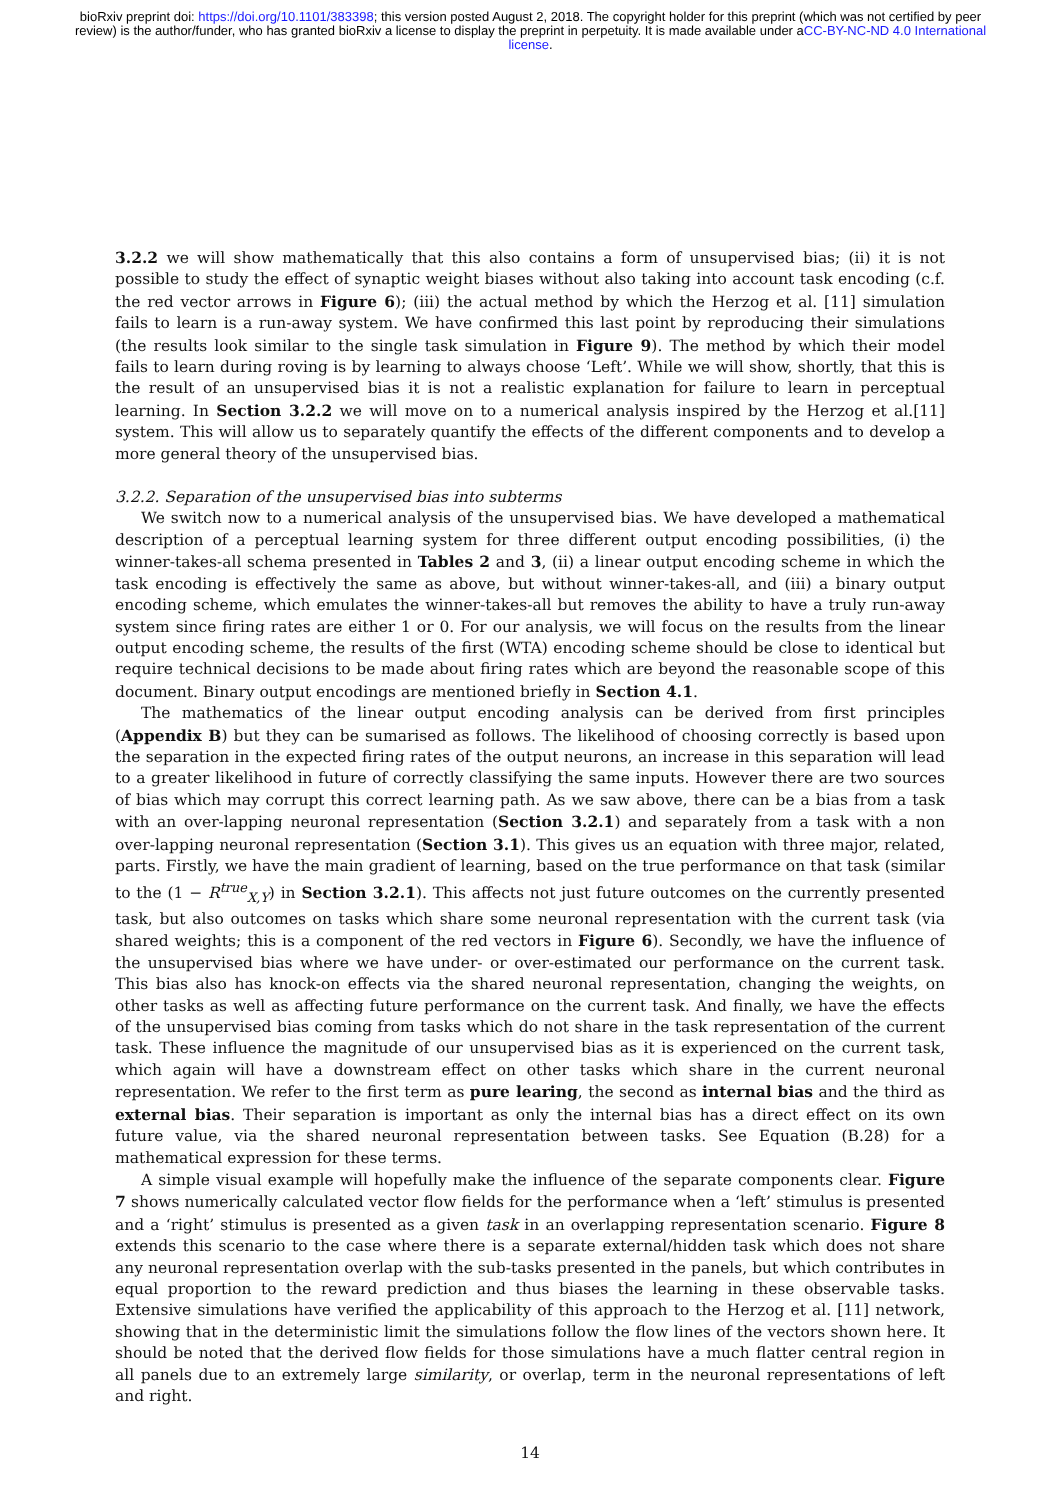bioRxiv preprint doi: https://doi.org/10.1101/383398; this version posted August 2, 2018. The copyright holder for this preprint (which was not certified by peer review) is the author/funder, who has granted bioRxiv a license to display the preprint in perpetuity. It is made available under aCC-BY-NC-ND 4.0 International license.
3.2.2 we will show mathematically that this also contains a form of unsupervised bias; (ii) it is not possible to study the effect of synaptic weight biases without also taking into account task encoding (c.f. the red vector arrows in Figure 6); (iii) the actual method by which the Herzog et al. [11] simulation fails to learn is a run-away system. We have confirmed this last point by reproducing their simulations (the results look similar to the single task simulation in Figure 9). The method by which their model fails to learn during roving is by learning to always choose ‘Left’. While we will show, shortly, that this is the result of an unsupervised bias it is not a realistic explanation for failure to learn in perceptual learning. In Section 3.2.2 we will move on to a numerical analysis inspired by the Herzog et al.[11] system. This will allow us to separately quantify the effects of the different components and to develop a more general theory of the unsupervised bias.
3.2.2. Separation of the unsupervised bias into subterms
We switch now to a numerical analysis of the unsupervised bias. We have developed a mathematical description of a perceptual learning system for three different output encoding possibilities, (i) the winner-takes-all schema presented in Tables 2 and 3, (ii) a linear output encoding scheme in which the task encoding is effectively the same as above, but without winner-takes-all, and (iii) a binary output encoding scheme, which emulates the winner-takes-all but removes the ability to have a truly run-away system since firing rates are either 1 or 0. For our analysis, we will focus on the results from the linear output encoding scheme, the results of the first (WTA) encoding scheme should be close to identical but require technical decisions to be made about firing rates which are beyond the reasonable scope of this document. Binary output encodings are mentioned briefly in Section 4.1.
The mathematics of the linear output encoding analysis can be derived from first principles (Appendix B) but they can be sumarised as follows. The likelihood of choosing correctly is based upon the separation in the expected firing rates of the output neurons, an increase in this separation will lead to a greater likelihood in future of correctly classifying the same inputs. However there are two sources of bias which may corrupt this correct learning path. As we saw above, there can be a bias from a task with an over-lapping neuronal representation (Section 3.2.1) and separately from a task with a non over-lapping neuronal representation (Section 3.1). This gives us an equation with three major, related, parts. Firstly, we have the main gradient of learning, based on the true performance on that task (similar to the (1 − R<sup>true</sup><sub>X,Y</sub>) in Section 3.2.1). This affects not just future outcomes on the currently presented task, but also outcomes on tasks which share some neuronal representation with the current task (via shared weights; this is a component of the red vectors in Figure 6). Secondly, we have the influence of the unsupervised bias where we have under- or over-estimated our performance on the current task. This bias also has knock-on effects via the shared neuronal representation, changing the weights, on other tasks as well as affecting future performance on the current task. And finally, we have the effects of the unsupervised bias coming from tasks which do not share in the task representation of the current task. These influence the magnitude of our unsupervised bias as it is experienced on the current task, which again will have a downstream effect on other tasks which share in the current neuronal representation. We refer to the first term as pure learing, the second as internal bias and the third as external bias. Their separation is important as only the internal bias has a direct effect on its own future value, via the shared neuronal representation between tasks. See Equation (B.28) for a mathematical expression for these terms.
A simple visual example will hopefully make the influence of the separate components clear. Figure 7 shows numerically calculated vector flow fields for the performance when a ‘left’ stimulus is presented and a ‘right’ stimulus is presented as a given task in an overlapping representation scenario. Figure 8 extends this scenario to the case where there is a separate external/hidden task which does not share any neuronal representation overlap with the sub-tasks presented in the panels, but which contributes in equal proportion to the reward prediction and thus biases the learning in these observable tasks. Extensive simulations have verified the applicability of this approach to the Herzog et al. [11] network, showing that in the deterministic limit the simulations follow the flow lines of the vectors shown here. It should be noted that the derived flow fields for those simulations have a much flatter central region in all panels due to an extremely large similarity, or overlap, term in the neuronal representations of left and right.
14